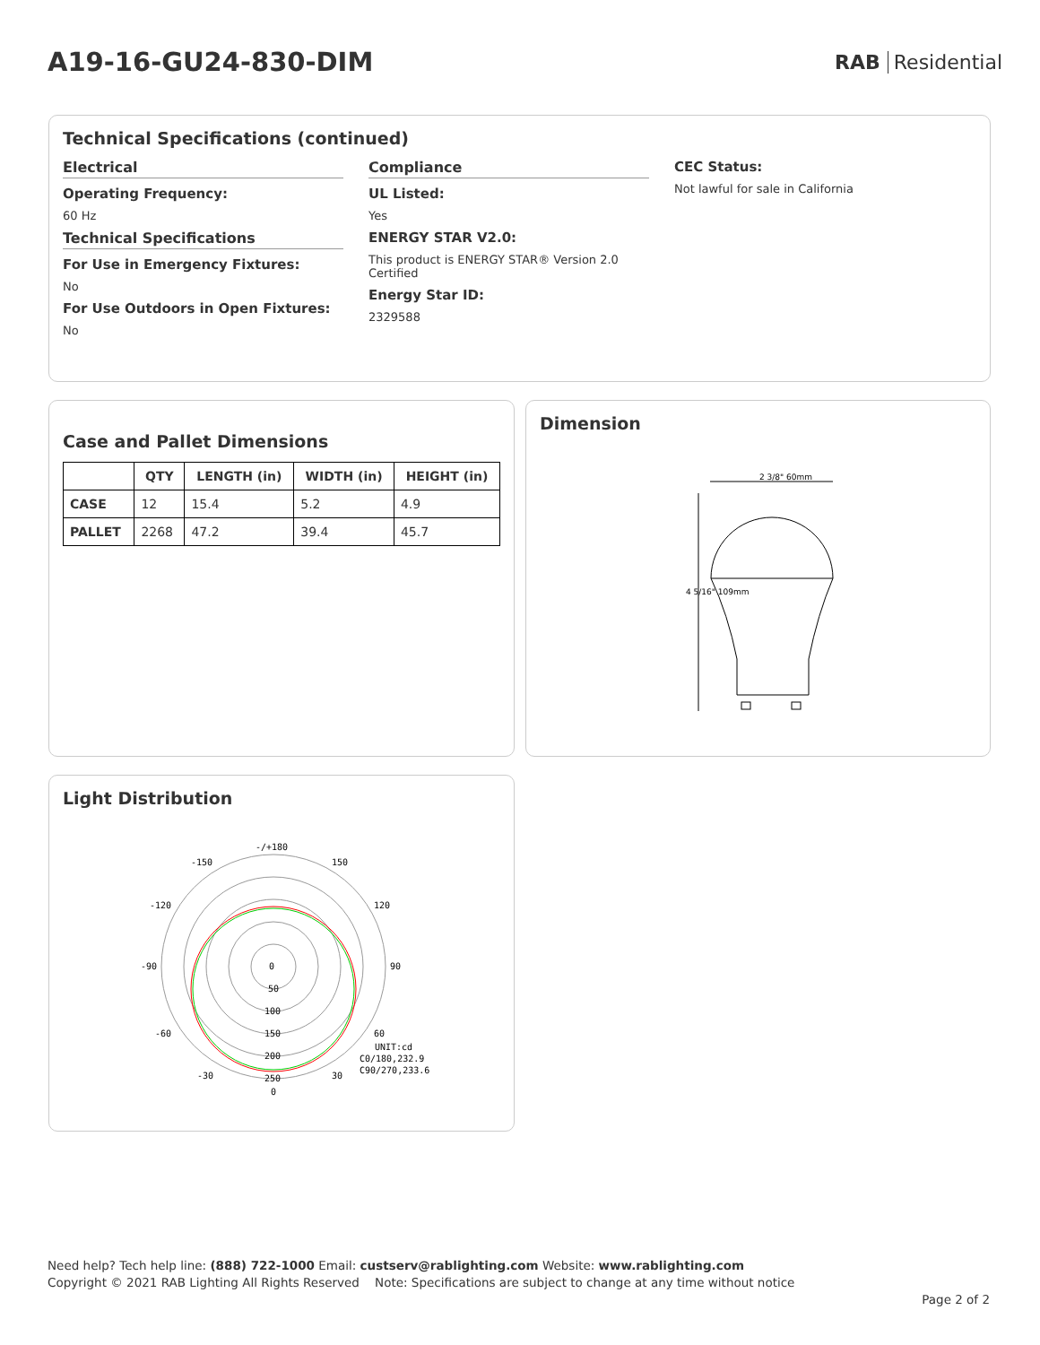A19-16-GU24-830-DIM
RAB Residential
Technical Specifications (continued)
Electrical
Operating Frequency:
60 Hz
Technical Specifications
For Use in Emergency Fixtures:
No
For Use Outdoors in Open Fixtures:
No
Compliance
UL Listed:
Yes
ENERGY STAR V2.0:
This product is ENERGY STAR® Version 2.0 Certified
Energy Star ID:
2329588
CEC Status:
Not lawful for sale in California
Case and Pallet Dimensions
| | QTY | LENGTH (in) | WIDTH (in) | HEIGHT (in) |
| --- | --- | --- | --- | --- |
| CASE | 12 | 15.4 | 5.2 | 4.9 |
| PALLET | 2268 | 47.2 | 39.4 | 45.7 |
Dimension
2 3/8" 60mm
4 5/16" 109mm
Light Distribution
-/+180
-150
150
-120
120
-90
90
0
50
100
150
-60
60
200
-30
30
250
0
UNIT:cd
C0/180,232.9
C90/270,233.6
Need help? Tech help line: (888) 722-1000 Email: custserv@rablighting.com Website: www.rablighting.com
Copyright © 2021 RAB Lighting All Rights Reserved Note: Specifications are subject to change at any time without notice
Page 2 of 2